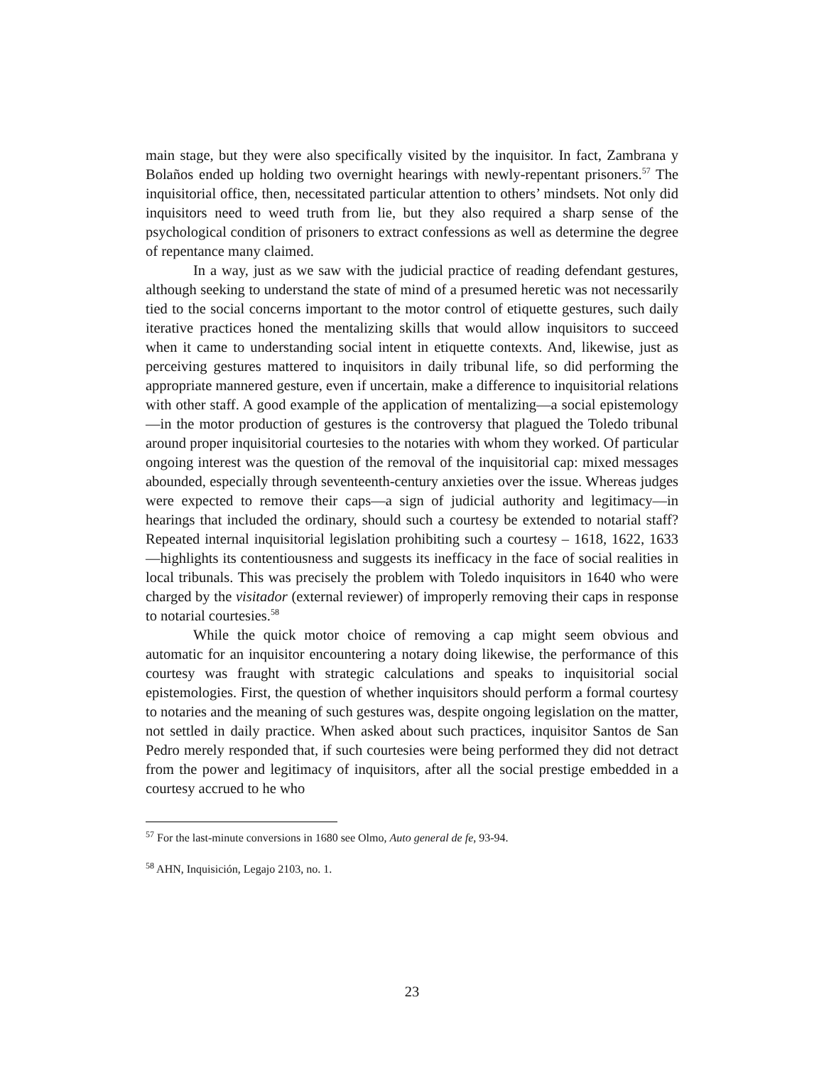main stage, but they were also specifically visited by the inquisitor. In fact, Zambrana y Bolaños ended up holding two overnight hearings with newly-repentant prisoners.<sup>57</sup> The inquisitorial office, then, necessitated particular attention to others’ mindsets. Not only did inquisitors need to weed truth from lie, but they also required a sharp sense of the psychological condition of prisoners to extract confessions as well as determine the degree of repentance many claimed.
In a way, just as we saw with the judicial practice of reading defendant gestures, although seeking to understand the state of mind of a presumed heretic was not necessarily tied to the social concerns important to the motor control of etiquette gestures, such daily iterative practices honed the mentalizing skills that would allow inquisitors to succeed when it came to understanding social intent in etiquette contexts. And, likewise, just as perceiving gestures mattered to inquisitors in daily tribunal life, so did performing the appropriate mannered gesture, even if uncertain, make a difference to inquisitorial relations with other staff. A good example of the application of mentalizing—a social epistemology—in the motor production of gestures is the controversy that plagued the Toledo tribunal around proper inquisitorial courtesies to the notaries with whom they worked. Of particular ongoing interest was the question of the removal of the inquisitorial cap: mixed messages abounded, especially through seventeenth-century anxieties over the issue. Whereas judges were expected to remove their caps—a sign of judicial authority and legitimacy—in hearings that included the ordinary, should such a courtesy be extended to notarial staff? Repeated internal inquisitorial legislation prohibiting such a courtesy – 1618, 1622, 1633—highlights its contentiousness and suggests its inefficacy in the face of social realities in local tribunals. This was precisely the problem with Toledo inquisitors in 1640 who were charged by the visitador (external reviewer) of improperly removing their caps in response to notarial courtesies.<sup>58</sup>
While the quick motor choice of removing a cap might seem obvious and automatic for an inquisitor encountering a notary doing likewise, the performance of this courtesy was fraught with strategic calculations and speaks to inquisitorial social epistemologies. First, the question of whether inquisitors should perform a formal courtesy to notaries and the meaning of such gestures was, despite ongoing legislation on the matter, not settled in daily practice. When asked about such practices, inquisitor Santos de San Pedro merely responded that, if such courtesies were being performed they did not detract from the power and legitimacy of inquisitors, after all the social prestige embedded in a courtesy accrued to he who
<sup>57</sup> For the last-minute conversions in 1680 see Olmo, Auto general de fe, 93-94.
<sup>58</sup> AHN, Inquisición, Legajo 2103, no. 1.
23